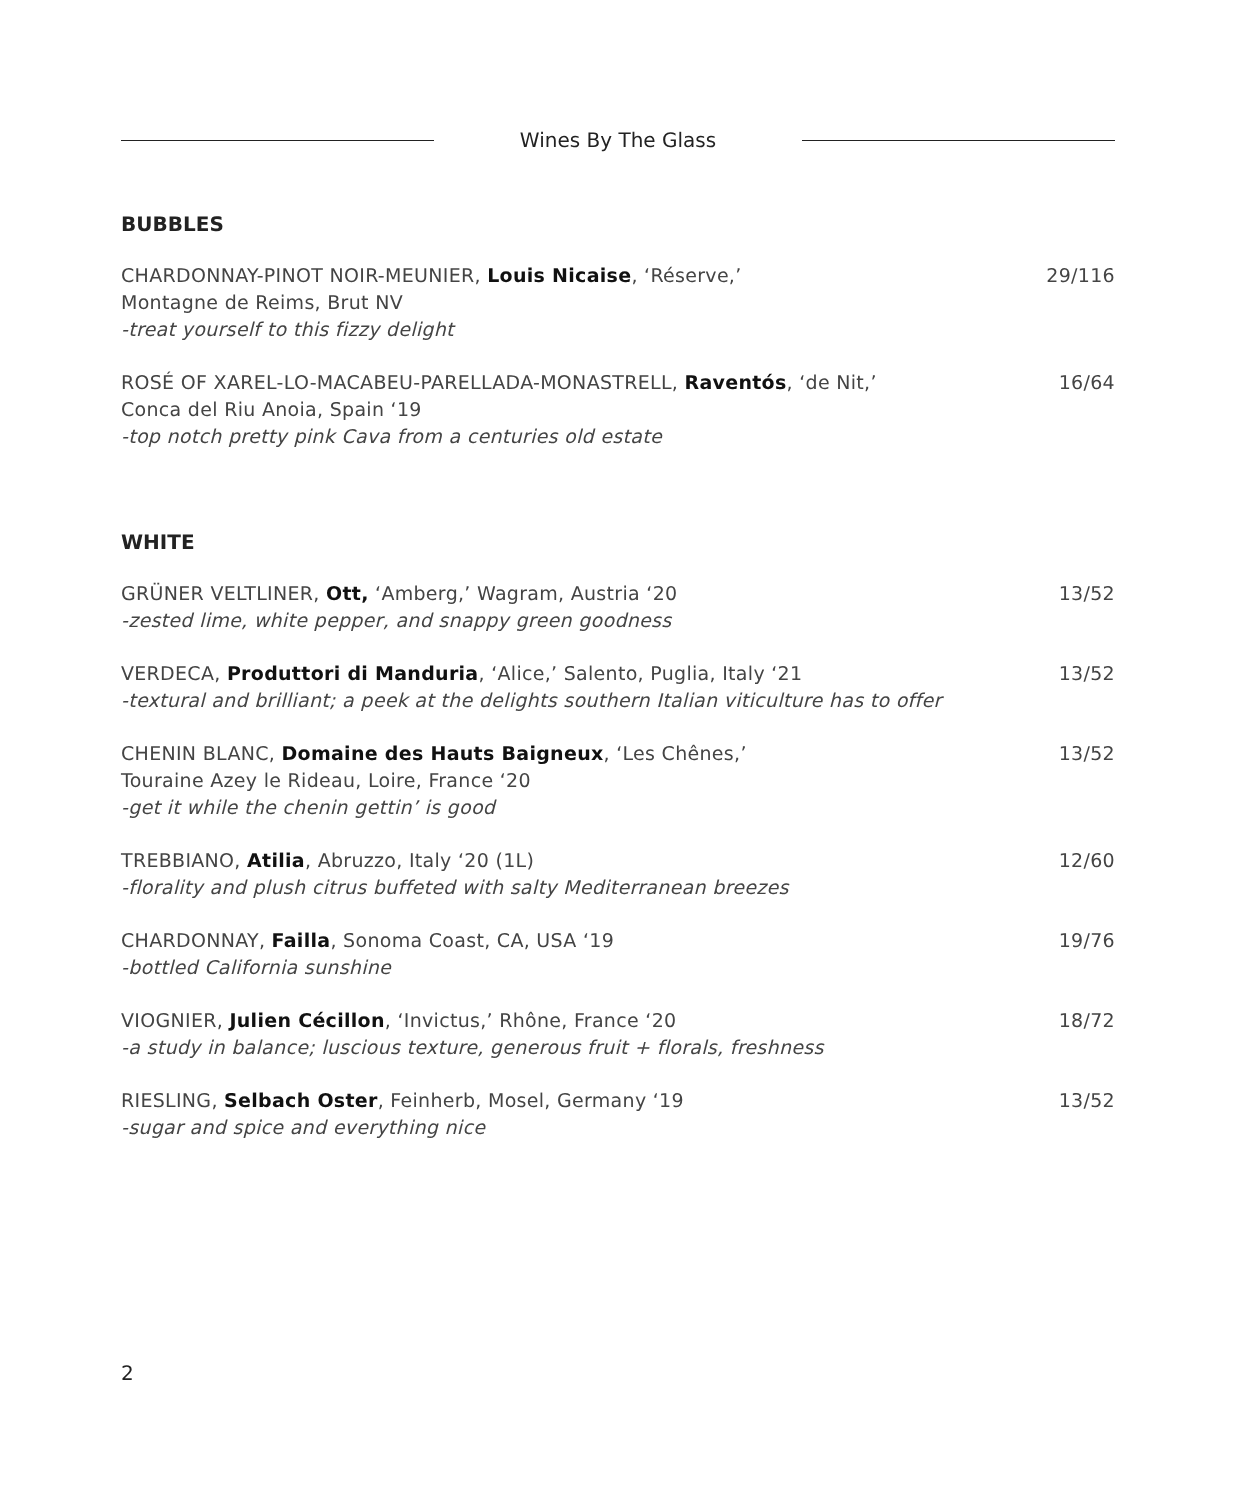Wines By The Glass
BUBBLES
CHARDONNAY-PINOT NOIR-MEUNIER, Louis Nicaise, ‘Réserve,’
Montagne de Reims, Brut NV
-treat yourself to this fizzy delight
29/116
ROSÉ OF XAREL-LO-MACABEU-PARELLADA-MONASTRELL, Raventós, ‘de Nit,’
Conca del Riu Anoia, Spain ‘19
-top notch pretty pink Cava from a centuries old estate
16/64
WHITE
GRÜNER VELTLINER, Ott, ‘Amberg,’ Wagram, Austria ‘20
-zested lime, white pepper, and snappy green goodness
13/52
VERDECA, Produttori di Manduria, ‘Alice,’ Salento, Puglia, Italy ‘21
-textural and brilliant; a peek at the delights southern Italian viticulture has to offer
13/52
CHENIN BLANC, Domaine des Hauts Baigneux, ‘Les Chênes,’
Touraine Azey le Rideau, Loire, France ‘20
-get it while the chenin gettin’ is good
13/52
TREBBIANO, Atilia, Abruzzo, Italy ‘20 (1L)
-florality and plush citrus buffeted with salty Mediterranean breezes
12/60
CHARDONNAY, Failla, Sonoma Coast, CA, USA ‘19
-bottled California sunshine
19/76
VIOGNIER, Julien Cécillon, ‘Invictus,’ Rhône, France ‘20
-a study in balance; luscious texture, generous fruit + florals, freshness
18/72
RIESLING, Selbach Oster, Feinherb, Mosel, Germany ‘19
-sugar and spice and everything nice
13/52
2